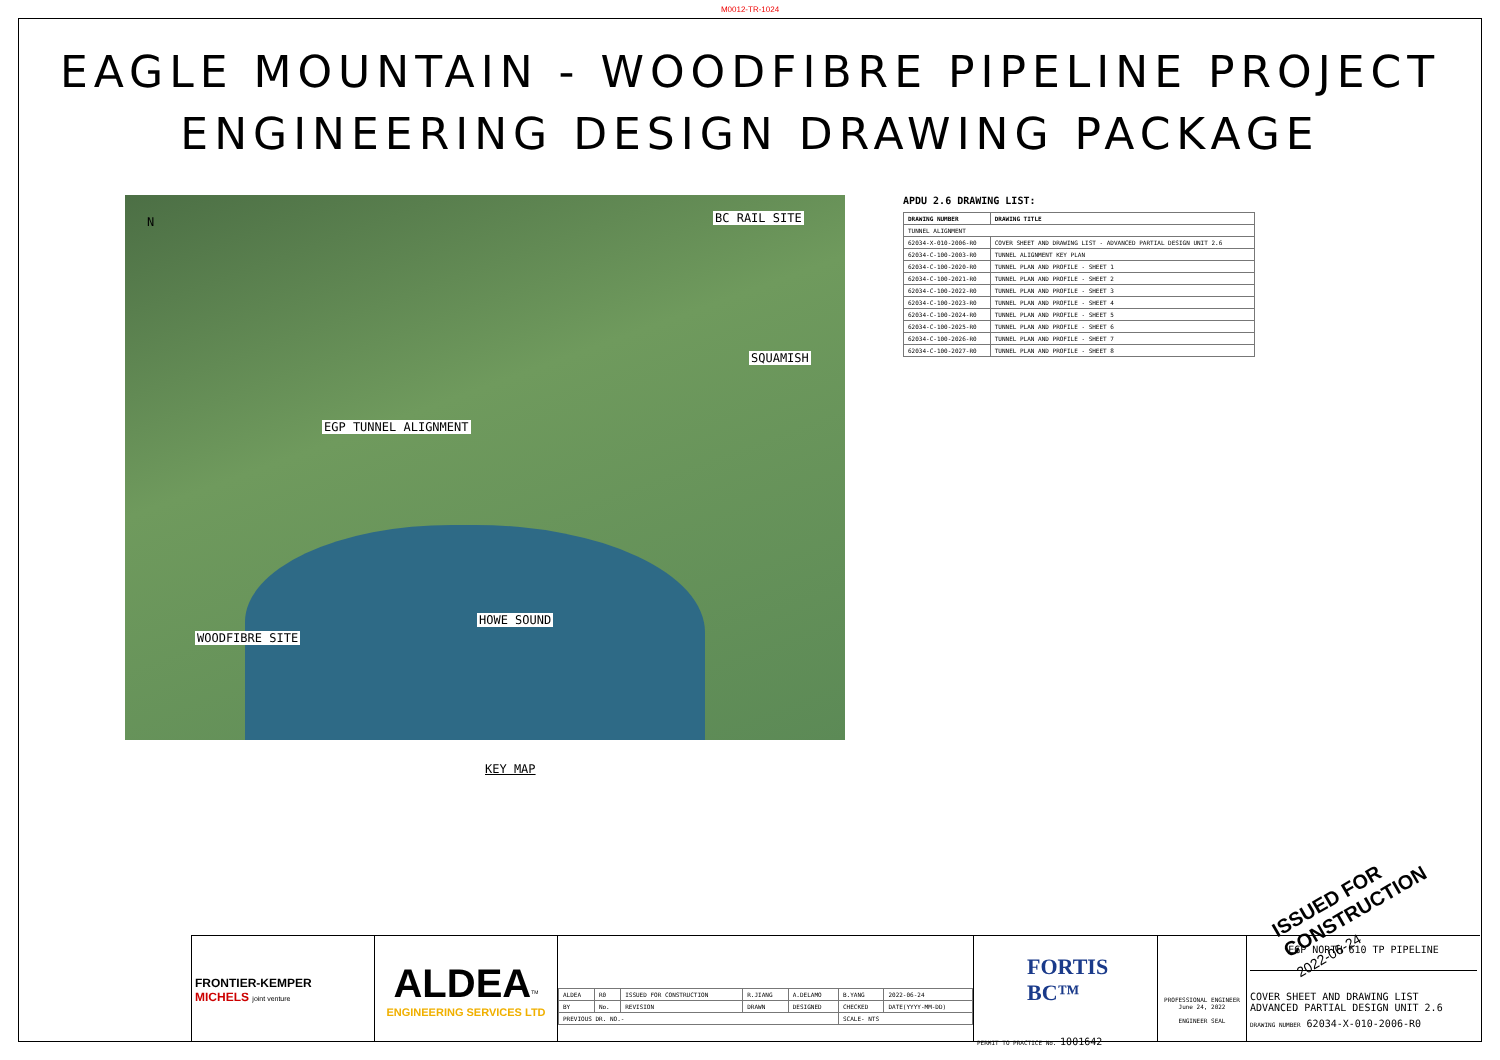M0012-TR-1024
EAGLE MOUNTAIN - WOODFIBRE PIPELINE PROJECT
ENGINEERING DESIGN DRAWING PACKAGE
N BC RAIL SITE
SQUAMISH
EGP TUNNEL ALIGNMENT
HOWE SOUND
WOODFIBRE SITE
KEY MAP
APDU 2.6 DRAWING LIST:
| DRAWING NUMBER | DRAWING TITLE |
| --- | --- |
| TUNNEL ALIGNMENT | |
| 62034-X-010-2006-R0 | COVER SHEET AND DRAWING LIST - ADVANCED PARTIAL DESIGN UNIT 2.6 |
| 62034-C-100-2003-R0 | TUNNEL ALIGNMENT KEY PLAN |
| 62034-C-100-2020-R0 | TUNNEL PLAN AND PROFILE - SHEET 1 |
| 62034-C-100-2021-R0 | TUNNEL PLAN AND PROFILE - SHEET 2 |
| 62034-C-100-2022-R0 | TUNNEL PLAN AND PROFILE - SHEET 3 |
| 62034-C-100-2023-R0 | TUNNEL PLAN AND PROFILE - SHEET 4 |
| 62034-C-100-2024-R0 | TUNNEL PLAN AND PROFILE - SHEET 5 |
| 62034-C-100-2025-R0 | TUNNEL PLAN AND PROFILE - SHEET 6 |
| 62034-C-100-2026-R0 | TUNNEL PLAN AND PROFILE - SHEET 7 |
| 62034-C-100-2027-R0 | TUNNEL PLAN AND PROFILE - SHEET 8 |
ISSUED FOR CONSTRUCTION
2022-06-24
FRONTIER-KEMPER
MICHELS joint venture
ALDEA<sup>TM</sup>
ENGINEERING SERVICES LTD
| ALDEA | R0 | ISSUED FOR CONSTRUCTION | R.JIANG | A.DELAMO | B.YANG | 2022-06-24 |
| BY | No. | REVISION | DRAWN | DESIGNED | CHECKED | DATE(YYYY-MM-DD) |
| PREVIOUS DR. NO.- | | | | | SCALE- NTS | |
FORTIS BC™
PERMIT TO PRACTICE No. 1001642
PROFESSIONAL ENGINEER
June 24, 2022
ENGINEER SEAL
EGP NORTH 610 TP PIPELINE
COVER SHEET AND DRAWING LIST
ADVANCED PARTIAL DESIGN UNIT 2.6
DRAWING NUMBER 62034-X-010-2006-R0